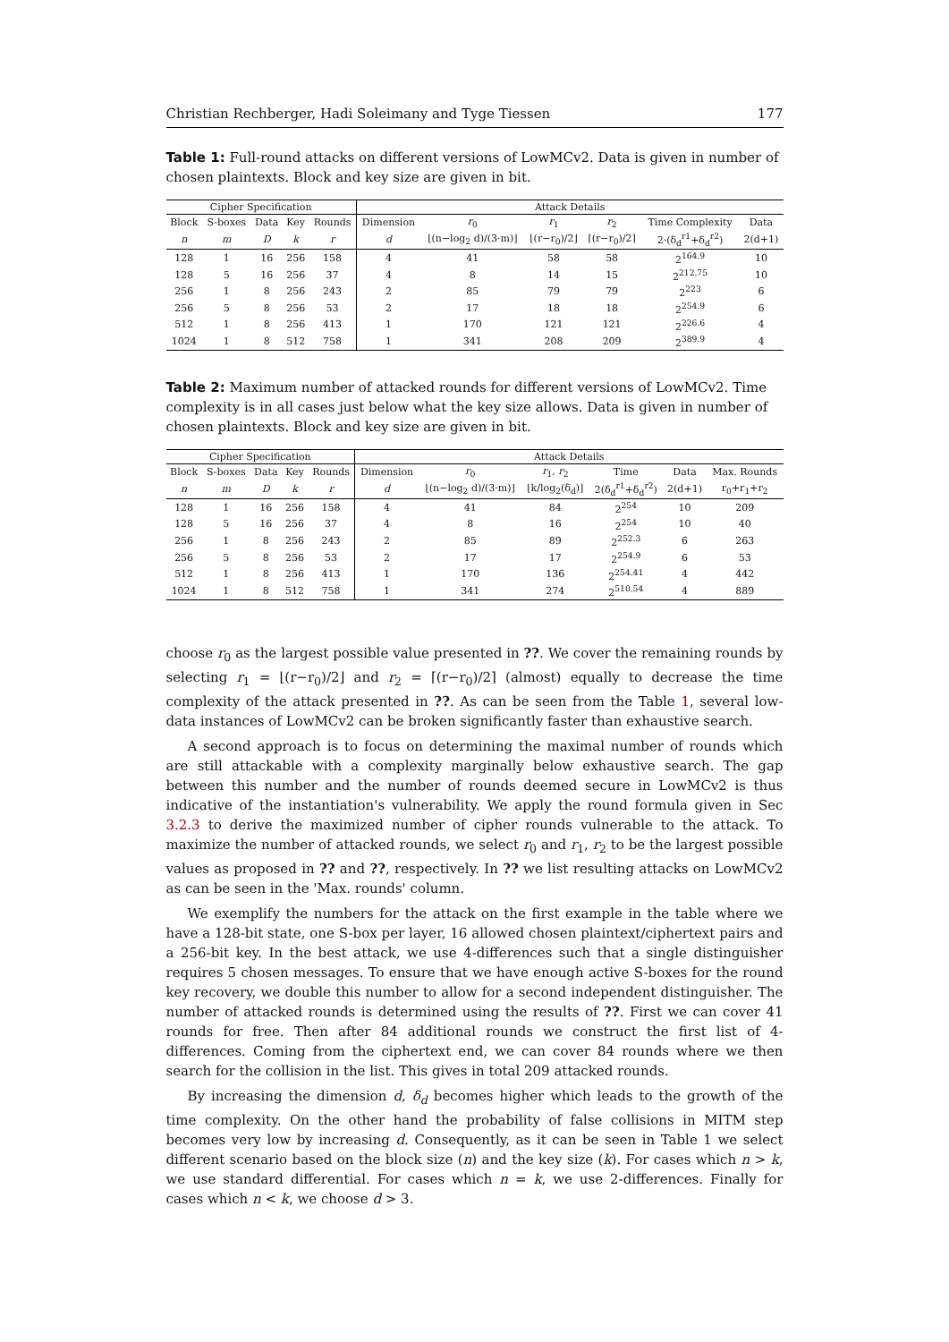Christian Rechberger, Hadi Soleimany and Tyge Tiessen 177
Table 1: Full-round attacks on different versions of LowMCv2. Data is given in number of chosen plaintexts. Block and key size are given in bit.
| Cipher Specification | | | | | Attack Details | | | | | |
| --- | --- | --- | --- | --- | --- | --- | --- | --- | --- | --- |
| Block | S-boxes | Data | Key | Rounds | Dimension | r<sub>0</sub> | r<sub>1</sub> | r<sub>2</sub> | Time Complexity | Data |
| n | m | D | k | r | d | ⌊(n−log<sub>2</sub> d)/(3·m)⌋ | ⌊(r−r<sub>0</sub>)/2⌋ | ⌈(r−r<sub>0</sub>)/2⌉ | 2·(δ<sub>d</sub><sup>r1</sup>+δ<sub>d</sub><sup>r2</sup>) | 2(d+1) |
| 128 | 1 | 16 | 256 | 158 | 4 | 41 | 58 | 58 | 2<sup>164.9</sup> | 10 |
| 128 | 5 | 16 | 256 | 37 | 4 | 8 | 14 | 15 | 2<sup>212.75</sup> | 10 |
| 256 | 1 | 8 | 256 | 243 | 2 | 85 | 79 | 79 | 2<sup>223</sup> | 6 |
| 256 | 5 | 8 | 256 | 53 | 2 | 17 | 18 | 18 | 2<sup>254.9</sup> | 6 |
| 512 | 1 | 8 | 256 | 413 | 1 | 170 | 121 | 121 | 2<sup>226.6</sup> | 4 |
| 1024 | 1 | 8 | 512 | 758 | 1 | 341 | 208 | 209 | 2<sup>389.9</sup> | 4 |
Table 2: Maximum number of attacked rounds for different versions of LowMCv2. Time complexity is in all cases just below what the key size allows. Data is given in number of chosen plaintexts. Block and key size are given in bit.
| Cipher Specification | | | | | Attack Details | | | | | |
| --- | --- | --- | --- | --- | --- | --- | --- | --- | --- | --- |
| Block | S-boxes | Data | Key | Rounds | Dimension | r<sub>0</sub> | r<sub>1</sub>, r<sub>2</sub> | Time | Data | Max. Rounds |
| n | m | D | k | r | d | ⌊(n−log<sub>2</sub> d)/(3·m)⌋ | ⌊k/log<sub>2</sub>(δ<sub>d</sub>)⌋ | 2(δ<sub>d</sub><sup>r1</sup>+δ<sub>d</sub><sup>r2</sup>) | 2(d+1) | r<sub>0</sub>+r<sub>1</sub>+r<sub>2</sub> |
| 128 | 1 | 16 | 256 | 158 | 4 | 41 | 84 | 2<sup>254</sup> | 10 | 209 |
| 128 | 5 | 16 | 256 | 37 | 4 | 8 | 16 | 2<sup>254</sup> | 10 | 40 |
| 256 | 1 | 8 | 256 | 243 | 2 | 85 | 89 | 2<sup>252.3</sup> | 6 | 263 |
| 256 | 5 | 8 | 256 | 53 | 2 | 17 | 17 | 2<sup>254.9</sup> | 6 | 53 |
| 512 | 1 | 8 | 256 | 413 | 1 | 170 | 136 | 2<sup>254.41</sup> | 4 | 442 |
| 1024 | 1 | 8 | 512 | 758 | 1 | 341 | 274 | 2<sup>510.54</sup> | 4 | 889 |
choose r<sub>0</sub> as the largest possible value presented in ??. We cover the remaining rounds by selecting r<sub>1</sub> = ⌊(r−r<sub>0</sub>)/2⌋ and r<sub>2</sub> = ⌈(r−r<sub>0</sub>)/2⌉ (almost) equally to decrease the time complexity of the attack presented in ??. As can be seen from the Table 1, several low-data instances of LowMCv2 can be broken significantly faster than exhaustive search.
A second approach is to focus on determining the maximal number of rounds which are still attackable with a complexity marginally below exhaustive search. The gap between this number and the number of rounds deemed secure in LowMCv2 is thus indicative of the instantiation's vulnerability. We apply the round formula given in Sec 3.2.3 to derive the maximized number of cipher rounds vulnerable to the attack. To maximize the number of attacked rounds, we select r<sub>0</sub> and r<sub>1</sub>, r<sub>2</sub> to be the largest possible values as proposed in ?? and ??, respectively. In ?? we list resulting attacks on LowMCv2 as can be seen in the 'Max. rounds' column.
We exemplify the numbers for the attack on the first example in the table where we have a 128-bit state, one S-box per layer, 16 allowed chosen plaintext/ciphertext pairs and a 256-bit key. In the best attack, we use 4-differences such that a single distinguisher requires 5 chosen messages. To ensure that we have enough active S-boxes for the round key recovery, we double this number to allow for a second independent distinguisher. The number of attacked rounds is determined using the results of ??. First we can cover 41 rounds for free. Then after 84 additional rounds we construct the first list of 4-differences. Coming from the ciphertext end, we can cover 84 rounds where we then search for the collision in the list. This gives in total 209 attacked rounds.
By increasing the dimension d, δ<sub>d</sub> becomes higher which leads to the growth of the time complexity. On the other hand the probability of false collisions in MITM step becomes very low by increasing d. Consequently, as it can be seen in Table 1 we select different scenario based on the block size (n) and the key size (k). For cases which n > k, we use standard differential. For cases which n = k, we use 2-differences. Finally for cases which n < k, we choose d > 3.